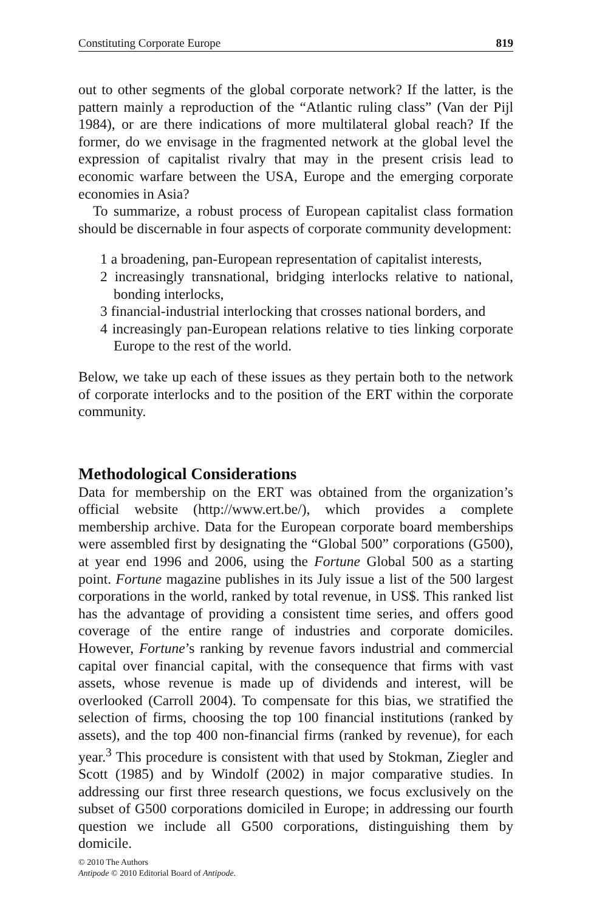Constituting Corporate Europe 819
out to other segments of the global corporate network? If the latter, is the pattern mainly a reproduction of the “Atlantic ruling class” (Van der Pijl 1984), or are there indications of more multilateral global reach? If the former, do we envisage in the fragmented network at the global level the expression of capitalist rivalry that may in the present crisis lead to economic warfare between the USA, Europe and the emerging corporate economies in Asia?
To summarize, a robust process of European capitalist class formation should be discernable in four aspects of corporate community development:
1 a broadening, pan-European representation of capitalist interests,
2 increasingly transnational, bridging interlocks relative to national, bonding interlocks,
3 financial-industrial interlocking that crosses national borders, and
4 increasingly pan-European relations relative to ties linking corporate Europe to the rest of the world.
Below, we take up each of these issues as they pertain both to the network of corporate interlocks and to the position of the ERT within the corporate community.
Methodological Considerations
Data for membership on the ERT was obtained from the organization’s official website (http://www.ert.be/), which provides a complete membership archive. Data for the European corporate board memberships were assembled first by designating the “Global 500” corporations (G500), at year end 1996 and 2006, using the Fortune Global 500 as a starting point. Fortune magazine publishes in its July issue a list of the 500 largest corporations in the world, ranked by total revenue, in US$. This ranked list has the advantage of providing a consistent time series, and offers good coverage of the entire range of industries and corporate domiciles. However, Fortune’s ranking by revenue favors industrial and commercial capital over financial capital, with the consequence that firms with vast assets, whose revenue is made up of dividends and interest, will be overlooked (Carroll 2004). To compensate for this bias, we stratified the selection of firms, choosing the top 100 financial institutions (ranked by assets), and the top 400 non-financial firms (ranked by revenue), for each year.<sup>3</sup> This procedure is consistent with that used by Stokman, Ziegler and Scott (1985) and by Windolf (2002) in major comparative studies. In addressing our first three research questions, we focus exclusively on the subset of G500 corporations domiciled in Europe; in addressing our fourth question we include all G500 corporations, distinguishing them by domicile.
© 2010 The Authors
Antipode © 2010 Editorial Board of Antipode.